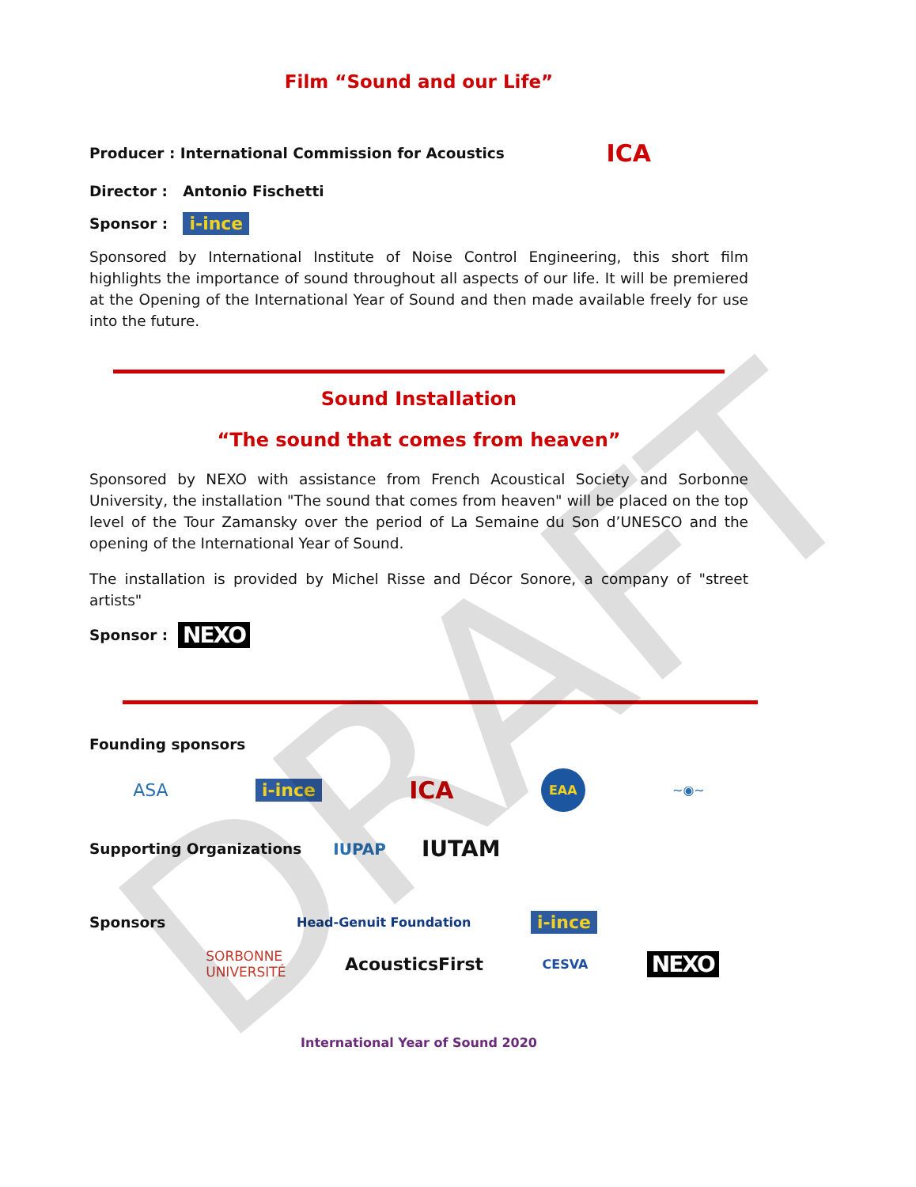DRAFT
Film “Sound and our Life”
Producer : International Commission for Acoustics ICA
Director : Antonio Fischetti
Sponsor : i-ince
Sponsored by International Institute of Noise Control Engineering, this short film highlights the importance of sound throughout all aspects of our life. It will be premiered at the Opening of the International Year of Sound and then made available freely for use into the future.
Sound Installation
“The sound that comes from heaven”
Sponsored by NEXO with assistance from French Acoustical Society and Sorbonne University, the installation "The sound that comes from heaven" will be placed on the top level of the Tour Zamansky over the period of La Semaine du Son d’UNESCO and the opening of the International Year of Sound.
The installation is provided by Michel Risse and Décor Sonore, a company of "street artists"
Sponsor : NEXO
Founding sponsors
ASA i-ince ICA EAA ~◉~
Supporting Organizations IUPAP IUTAM
Sponsors Head-Genuit Foundation i-ince
SORBONNE
UNIVERSITÉ AcousticsFirst CESVA NEXO
International Year of Sound 2020